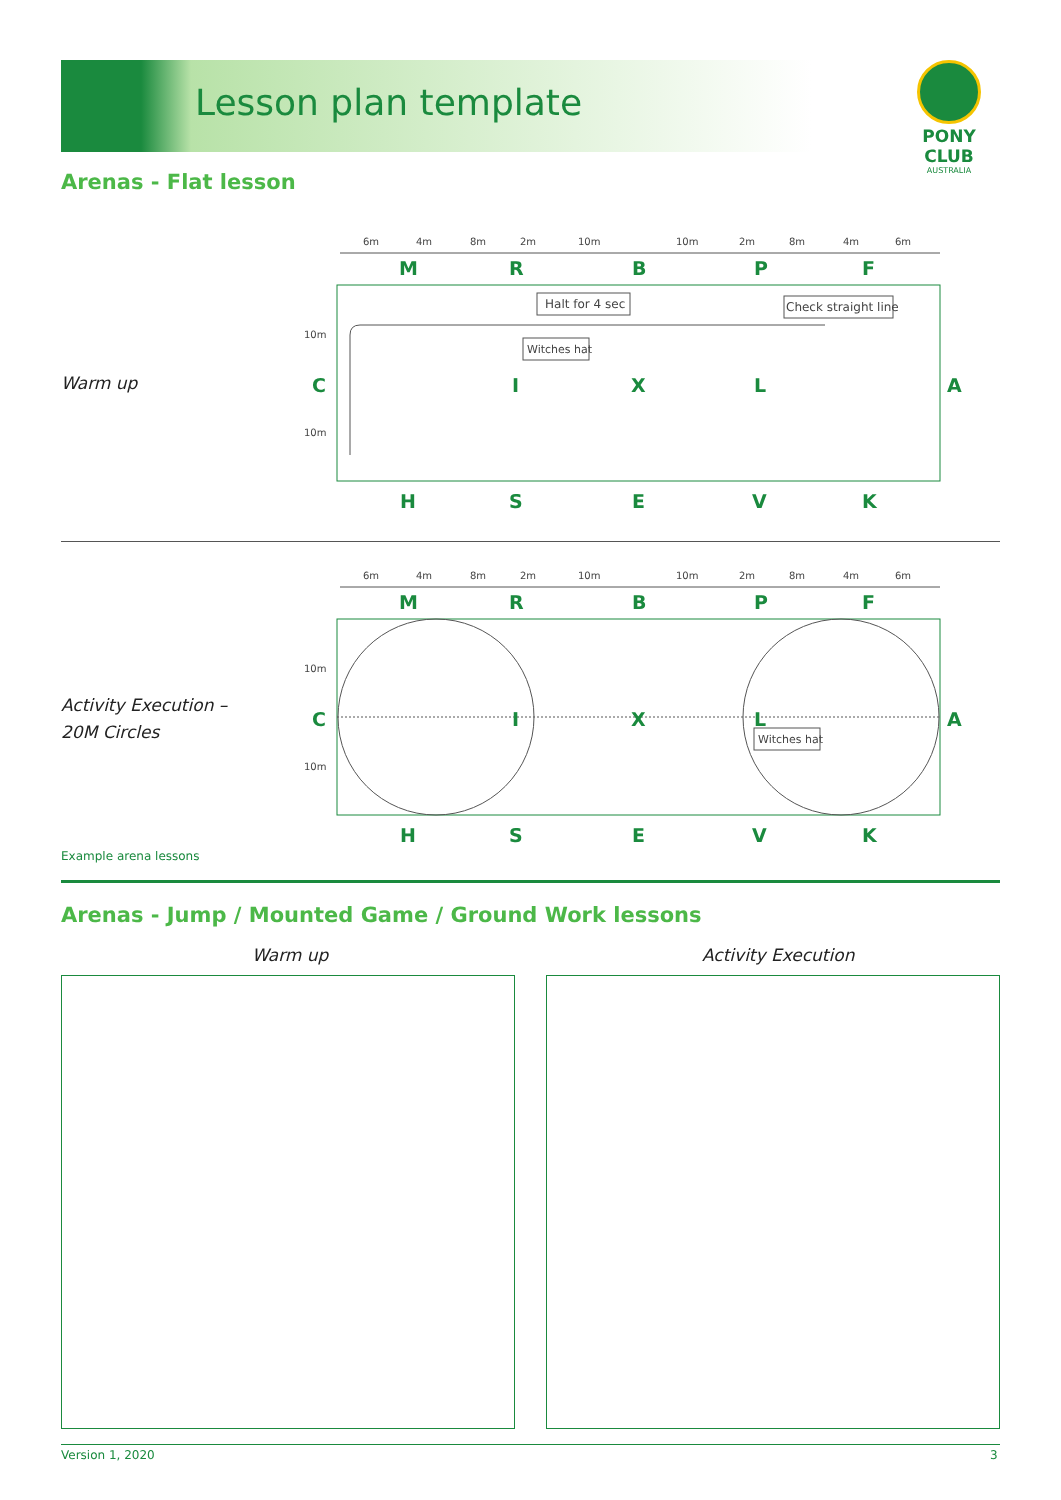Lesson plan template
PONY CLUB
AUSTRALIA
Arenas - Flat lesson
Warm up
6m
4m
8m
2m
10m
10m
2m
8m
4m
6m
M
R
B
P
F
10m
10m
C
I
X
L
A
Halt for 4 sec
Check straight line
Witches hat
H
S
E
V
K
Activity Execution –
20M Circles
6m
4m
8m
2m
10m
10m
2m
8m
4m
6m
M
R
B
P
F
10m
10m
C
I
X
L
A
Witches hat
H
S
E
V
K
Example arena lessons
Arenas - Jump / Mounted Game / Ground Work lessons
Warm up Activity Execution
Version 1, 2020 3